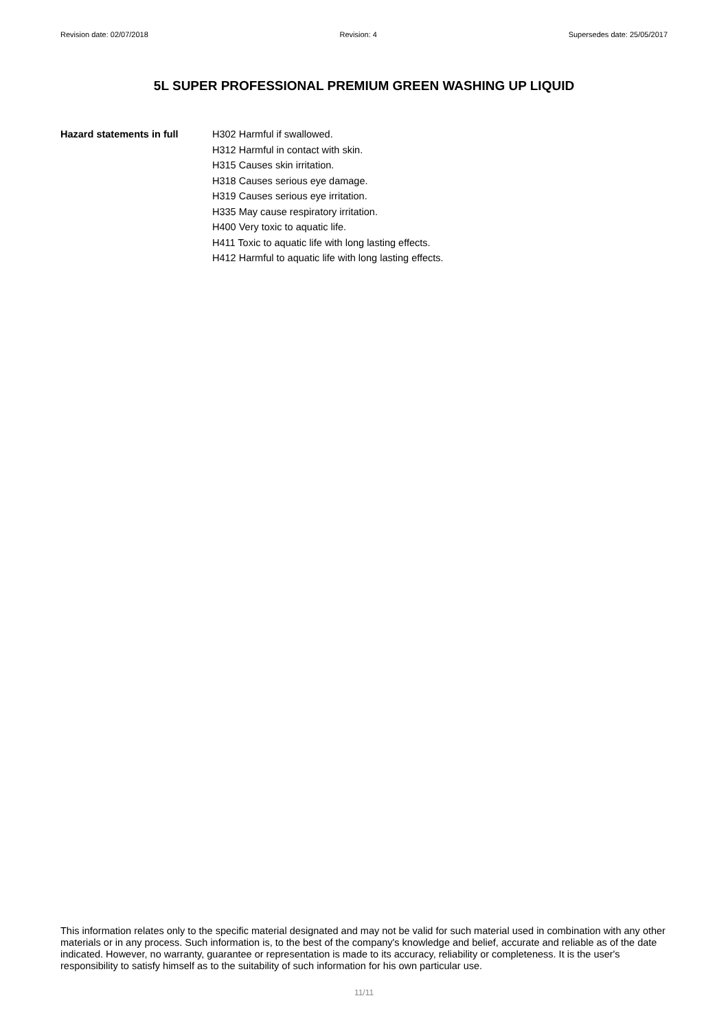Revision date: 02/07/2018 Revision: 4 Supersedes date: 25/05/2017
5L SUPER PROFESSIONAL PREMIUM GREEN WASHING UP LIQUID
Hazard statements in full H302 Harmful if swallowed.
H312 Harmful in contact with skin.
H315 Causes skin irritation.
H318 Causes serious eye damage.
H319 Causes serious eye irritation.
H335 May cause respiratory irritation.
H400 Very toxic to aquatic life.
H411 Toxic to aquatic life with long lasting effects.
H412 Harmful to aquatic life with long lasting effects.
This information relates only to the specific material designated and may not be valid for such material used in combination with any other materials or in any process. Such information is, to the best of the company's knowledge and belief, accurate and reliable as of the date indicated. However, no warranty, guarantee or representation is made to its accuracy, reliability or completeness. It is the user's responsibility to satisfy himself as to the suitability of such information for his own particular use.
11/11